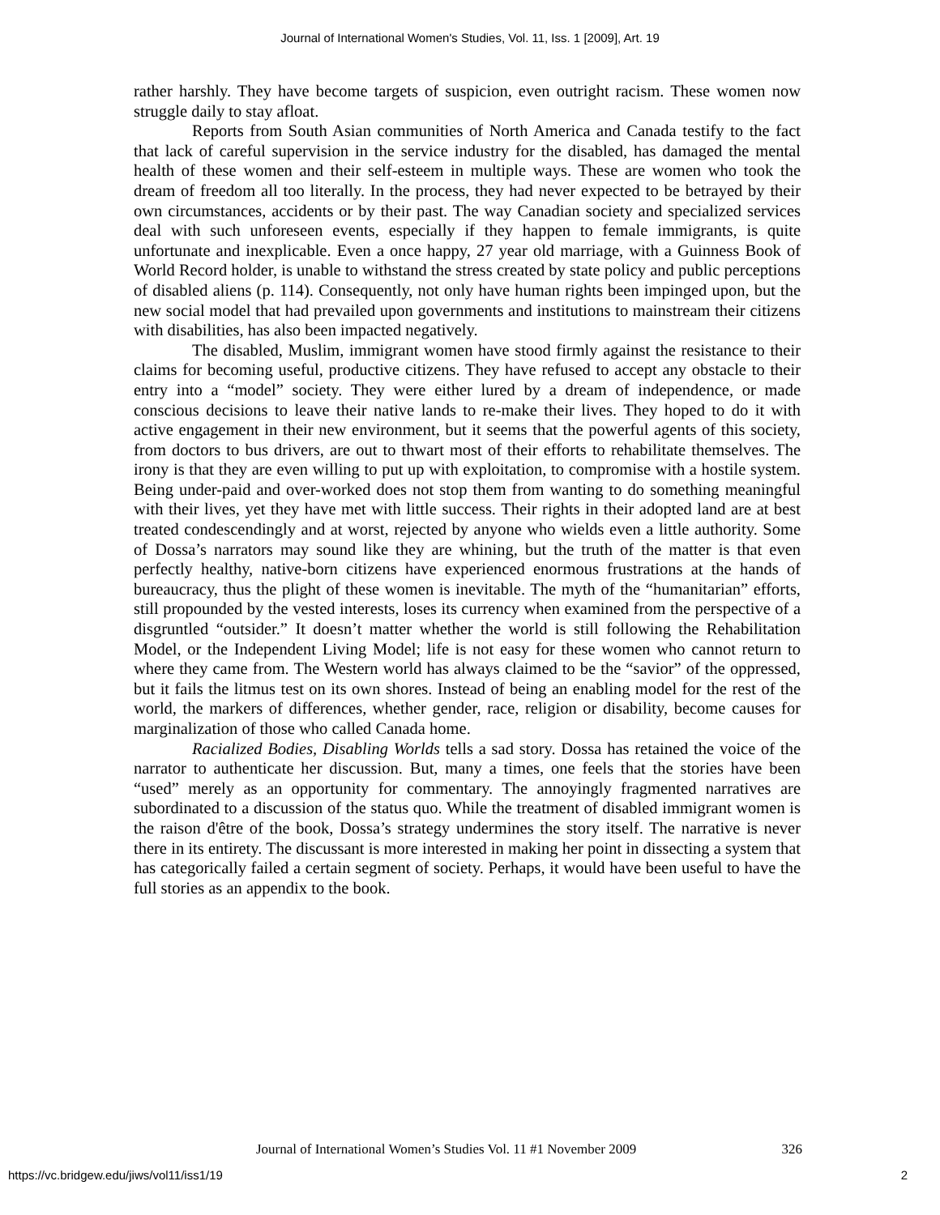Journal of International Women's Studies, Vol. 11, Iss. 1 [2009], Art. 19
rather harshly. They have become targets of suspicion, even outright racism. These women now struggle daily to stay afloat.
Reports from South Asian communities of North America and Canada testify to the fact that lack of careful supervision in the service industry for the disabled, has damaged the mental health of these women and their self-esteem in multiple ways. These are women who took the dream of freedom all too literally. In the process, they had never expected to be betrayed by their own circumstances, accidents or by their past. The way Canadian society and specialized services deal with such unforeseen events, especially if they happen to female immigrants, is quite unfortunate and inexplicable. Even a once happy, 27 year old marriage, with a Guinness Book of World Record holder, is unable to withstand the stress created by state policy and public perceptions of disabled aliens (p. 114). Consequently, not only have human rights been impinged upon, but the new social model that had prevailed upon governments and institutions to mainstream their citizens with disabilities, has also been impacted negatively.
The disabled, Muslim, immigrant women have stood firmly against the resistance to their claims for becoming useful, productive citizens. They have refused to accept any obstacle to their entry into a “model” society. They were either lured by a dream of independence, or made conscious decisions to leave their native lands to re-make their lives. They hoped to do it with active engagement in their new environment, but it seems that the powerful agents of this society, from doctors to bus drivers, are out to thwart most of their efforts to rehabilitate themselves. The irony is that they are even willing to put up with exploitation, to compromise with a hostile system. Being under-paid and over-worked does not stop them from wanting to do something meaningful with their lives, yet they have met with little success. Their rights in their adopted land are at best treated condescendingly and at worst, rejected by anyone who wields even a little authority. Some of Dossa’s narrators may sound like they are whining, but the truth of the matter is that even perfectly healthy, native-born citizens have experienced enormous frustrations at the hands of bureaucracy, thus the plight of these women is inevitable. The myth of the “humanitarian” efforts, still propounded by the vested interests, loses its currency when examined from the perspective of a disgruntled “outsider.” It doesn’t matter whether the world is still following the Rehabilitation Model, or the Independent Living Model; life is not easy for these women who cannot return to where they came from. The Western world has always claimed to be the “savior” of the oppressed, but it fails the litmus test on its own shores. Instead of being an enabling model for the rest of the world, the markers of differences, whether gender, race, religion or disability, become causes for marginalization of those who called Canada home.
Racialized Bodies, Disabling Worlds tells a sad story. Dossa has retained the voice of the narrator to authenticate her discussion. But, many a times, one feels that the stories have been “used” merely as an opportunity for commentary. The annoyingly fragmented narratives are subordinated to a discussion of the status quo. While the treatment of disabled immigrant women is the raison d'être of the book, Dossa’s strategy undermines the story itself. The narrative is never there in its entirety. The discussant is more interested in making her point in dissecting a system that has categorically failed a certain segment of society. Perhaps, it would have been useful to have the full stories as an appendix to the book.
Journal of International Women’s Studies Vol. 11 #1 November 2009 326
https://vc.bridgew.edu/jiws/vol11/iss1/19 2